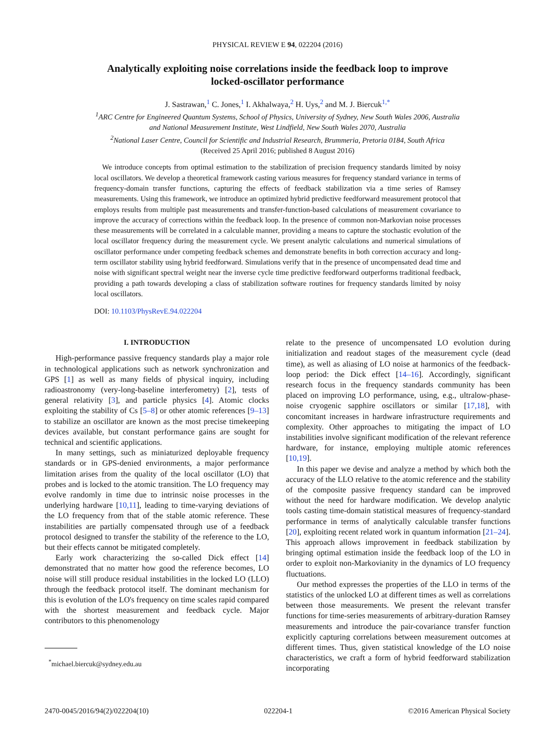PHYSICAL REVIEW E 94, 022204 (2016)
Analytically exploiting noise correlations inside the feedback loop to improve
locked-oscillator performance
J. Sastrawan,<sup>1</sup> C. Jones,<sup>1</sup> I. Akhalwaya,<sup>2</sup> H. Uys,<sup>2</sup> and M. J. Biercuk<sup>1,*</sup>
<sup>1</sup> ARC Centre for Engineered Quantum Systems, School of Physics, University of Sydney, New South Wales 2006, Australia
and National Measurement Institute, West Lindfield, New South Wales 2070, Australia
<sup>2</sup> National Laser Centre, Council for Scientific and Industrial Research, Brummeria, Pretoria 0184, South Africa
(Received 25 April 2016; published 8 August 2016)
We introduce concepts from optimal estimation to the stabilization of precision frequency standards limited by noisy local oscillators. We develop a theoretical framework casting various measures for frequency standard variance in terms of frequency-domain transfer functions, capturing the effects of feedback stabilization via a time series of Ramsey measurements. Using this framework, we introduce an optimized hybrid predictive feedforward measurement protocol that employs results from multiple past measurements and transfer-function-based calculations of measurement covariance to improve the accuracy of corrections within the feedback loop. In the presence of common non-Markovian noise processes these measurements will be correlated in a calculable manner, providing a means to capture the stochastic evolution of the local oscillator frequency during the measurement cycle. We present analytic calculations and numerical simulations of oscillator performance under competing feedback schemes and demonstrate benefits in both correction accuracy and long-term oscillator stability using hybrid feedforward. Simulations verify that in the presence of uncompensated dead time and noise with significant spectral weight near the inverse cycle time predictive feedforward outperforms traditional feedback, providing a path towards developing a class of stabilization software routines for frequency standards limited by noisy local oscillators.
DOI: 10.1103/PhysRevE.94.022204
I. INTRODUCTION
High-performance passive frequency standards play a major role in technological applications such as network synchronization and GPS [1] as well as many fields of physical inquiry, including radioastronomy (very-long-baseline interferometry) [2], tests of general relativity [3], and particle physics [4]. Atomic clocks exploiting the stability of Cs [5–8] or other atomic references [9–13] to stabilize an oscillator are known as the most precise timekeeping devices available, but constant performance gains are sought for technical and scientific applications.
In many settings, such as miniaturized deployable frequency standards or in GPS-denied environments, a major performance limitation arises from the quality of the local oscillator (LO) that probes and is locked to the atomic transition. The LO frequency may evolve randomly in time due to intrinsic noise processes in the underlying hardware [10,11], leading to time-varying deviations of the LO frequency from that of the stable atomic reference. These instabilities are partially compensated through use of a feedback protocol designed to transfer the stability of the reference to the LO, but their effects cannot be mitigated completely.
Early work characterizing the so-called Dick effect [14] demonstrated that no matter how good the reference becomes, LO noise will still produce residual instabilities in the locked LO (LLO) through the feedback protocol itself. The dominant mechanism for this is evolution of the LO's frequency on time scales rapid compared with the shortest measurement and feedback cycle. Major contributors to this phenomenology
<sup>*</sup> michael.biercuk@sydney.edu.au
relate to the presence of uncompensated LO evolution during initialization and readout stages of the measurement cycle (dead time), as well as aliasing of LO noise at harmonics of the feedback-loop period: the Dick effect [14–16]. Accordingly, significant research focus in the frequency standards community has been placed on improving LO performance, using, e.g., ultralow-phase-noise cryogenic sapphire oscillators or similar [17,18], with concomitant increases in hardware infrastructure requirements and complexity. Other approaches to mitigating the impact of LO instabilities involve significant modification of the relevant reference hardware, for instance, employing multiple atomic references [10,19].
In this paper we devise and analyze a method by which both the accuracy of the LLO relative to the atomic reference and the stability of the composite passive frequency standard can be improved without the need for hardware modification. We develop analytic tools casting time-domain statistical measures of frequency-standard performance in terms of analytically calculable transfer functions [20], exploiting recent related work in quantum information [21–24]. This approach allows improvement in feedback stabilization by bringing optimal estimation inside the feedback loop of the LO in order to exploit non-Markovianity in the dynamics of LO frequency fluctuations.
Our method expresses the properties of the LLO in terms of the statistics of the unlocked LO at different times as well as correlations between those measurements. We present the relevant transfer functions for time-series measurements of arbitrary-duration Ramsey measurements and introduce the pair-covariance transfer function explicitly capturing correlations between measurement outcomes at different times. Thus, given statistical knowledge of the LO noise characteristics, we craft a form of hybrid feedforward stabilization incorporating
2470-0045/2016/94(2)/022204(10) 022204-1 ©2016 American Physical Society